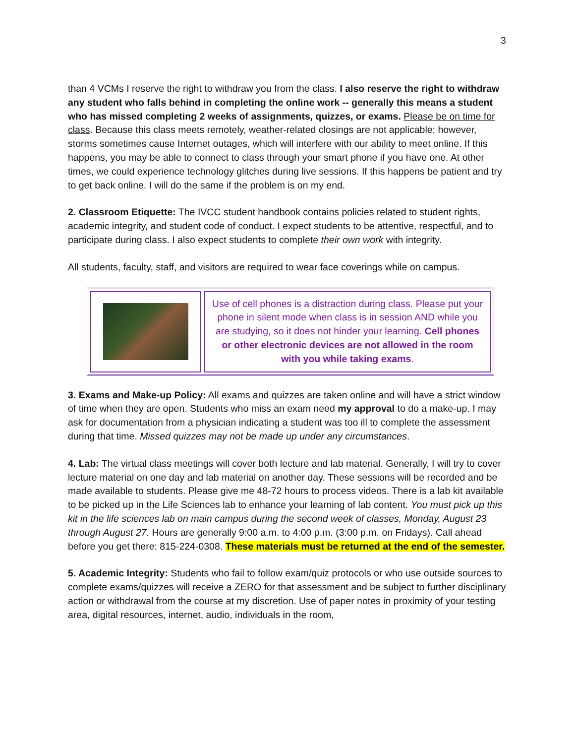3
than 4 VCMs I reserve the right to withdraw you from the class. I also reserve the right to withdraw any student who falls behind in completing the online work -- generally this means a student who has missed completing 2 weeks of assignments, quizzes, or exams. Please be on time for class. Because this class meets remotely, weather-related closings are not applicable; however, storms sometimes cause Internet outages, which will interfere with our ability to meet online. If this happens, you may be able to connect to class through your smart phone if you have one. At other times, we could experience technology glitches during live sessions. If this happens be patient and try to get back online. I will do the same if the problem is on my end.
2. Classroom Etiquette: The IVCC student handbook contains policies related to student rights, academic integrity, and student code of conduct. I expect students to be attentive, respectful, and to participate during class. I also expect students to complete their own work with integrity.
All students, faculty, staff, and visitors are required to wear face coverings while on campus.
Use of cell phones is a distraction during class. Please put your phone in silent mode when class is in session AND while you are studying, so it does not hinder your learning. Cell phones or other electronic devices are not allowed in the room with you while taking exams.
3. Exams and Make-up Policy: All exams and quizzes are taken online and will have a strict window of time when they are open. Students who miss an exam need my approval to do a make-up. I may ask for documentation from a physician indicating a student was too ill to complete the assessment during that time. Missed quizzes may not be made up under any circumstances.
4. Lab: The virtual class meetings will cover both lecture and lab material. Generally, I will try to cover lecture material on one day and lab material on another day. These sessions will be recorded and be made available to students. Please give me 48-72 hours to process videos. There is a lab kit available to be picked up in the Life Sciences lab to enhance your learning of lab content. You must pick up this kit in the life sciences lab on main campus during the second week of classes, Monday, August 23 through August 27. Hours are generally 9:00 a.m. to 4:00 p.m. (3:00 p.m. on Fridays). Call ahead before you get there: 815-224-0308. These materials must be returned at the end of the semester.
5. Academic Integrity: Students who fail to follow exam/quiz protocols or who use outside sources to complete exams/quizzes will receive a ZERO for that assessment and be subject to further disciplinary action or withdrawal from the course at my discretion. Use of paper notes in proximity of your testing area, digital resources, internet, audio, individuals in the room,